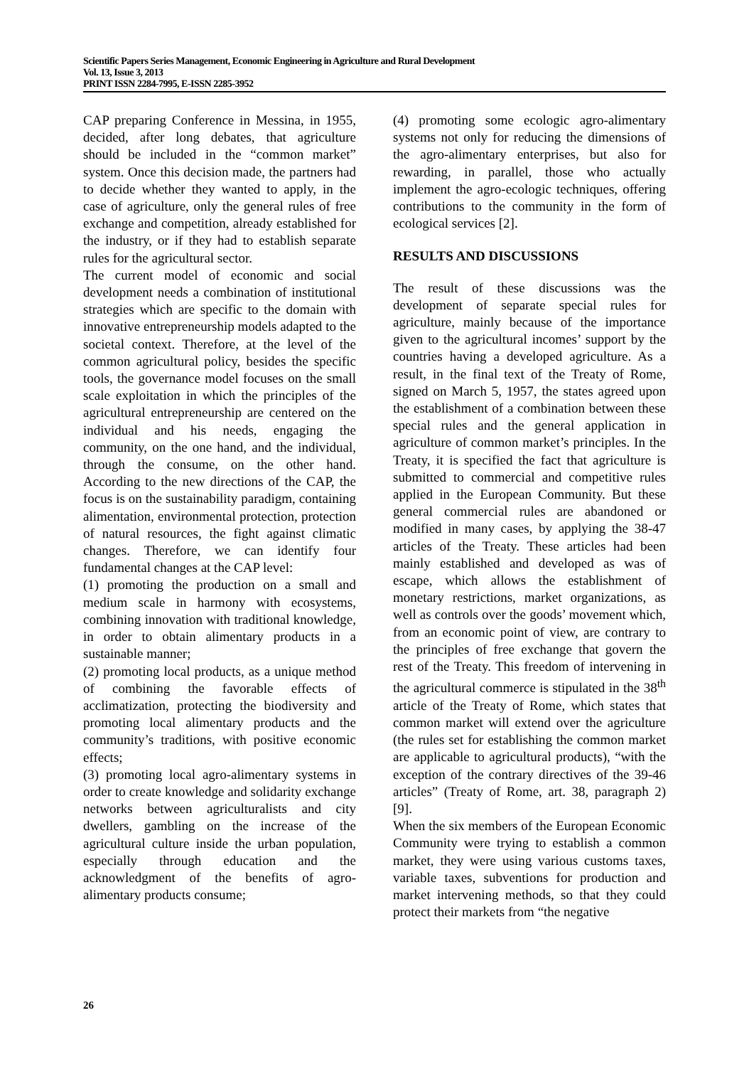Scientific Papers Series Management, Economic Engineering in Agriculture and Rural Development
Vol. 13, Issue 3, 2013
PRINT ISSN 2284-7995, E-ISSN 2285-3952
CAP preparing Conference in Messina, in 1955, decided, after long debates, that agriculture should be included in the “common market” system. Once this decision made, the partners had to decide whether they wanted to apply, in the case of agriculture, only the general rules of free exchange and competition, already established for the industry, or if they had to establish separate rules for the agricultural sector.
The current model of economic and social development needs a combination of institutional strategies which are specific to the domain with innovative entrepreneurship models adapted to the societal context. Therefore, at the level of the common agricultural policy, besides the specific tools, the governance model focuses on the small scale exploitation in which the principles of the agricultural entrepreneurship are centered on the individual and his needs, engaging the community, on the one hand, and the individual, through the consume, on the other hand. According to the new directions of the CAP, the focus is on the sustainability paradigm, containing alimentation, environmental protection, protection of natural resources, the fight against climatic changes. Therefore, we can identify four fundamental changes at the CAP level:
(1) promoting the production on a small and medium scale in harmony with ecosystems, combining innovation with traditional knowledge, in order to obtain alimentary products in a sustainable manner;
(2) promoting local products, as a unique method of combining the favorable effects of acclimatization, protecting the biodiversity and promoting local alimentary products and the community’s traditions, with positive economic effects;
(3) promoting local agro-alimentary systems in order to create knowledge and solidarity exchange networks between agriculturalists and city dwellers, gambling on the increase of the agricultural culture inside the urban population, especially through education and the acknowledgment of the benefits of agro-alimentary products consume;
(4) promoting some ecologic agro-alimentary systems not only for reducing the dimensions of the agro-alimentary enterprises, but also for rewarding, in parallel, those who actually implement the agro-ecologic techniques, offering contributions to the community in the form of ecological services [2].
RESULTS AND DISCUSSIONS
The result of these discussions was the development of separate special rules for agriculture, mainly because of the importance given to the agricultural incomes’ support by the countries having a developed agriculture. As a result, in the final text of the Treaty of Rome, signed on March 5, 1957, the states agreed upon the establishment of a combination between these special rules and the general application in agriculture of common market’s principles. In the Treaty, it is specified the fact that agriculture is submitted to commercial and competitive rules applied in the European Community. But these general commercial rules are abandoned or modified in many cases, by applying the 38-47 articles of the Treaty. These articles had been mainly established and developed as was of escape, which allows the establishment of monetary restrictions, market organizations, as well as controls over the goods’ movement which, from an economic point of view, are contrary to the principles of free exchange that govern the rest of the Treaty. This freedom of intervening in the agricultural commerce is stipulated in the 38<sup>th</sup> article of the Treaty of Rome, which states that common market will extend over the agriculture (the rules set for establishing the common market are applicable to agricultural products), “with the exception of the contrary directives of the 39-46 articles” (Treaty of Rome, art. 38, paragraph 2) [9].
When the six members of the European Economic Community were trying to establish a common market, they were using various customs taxes, variable taxes, subventions for production and market intervening methods, so that they could protect their markets from “the negative
26